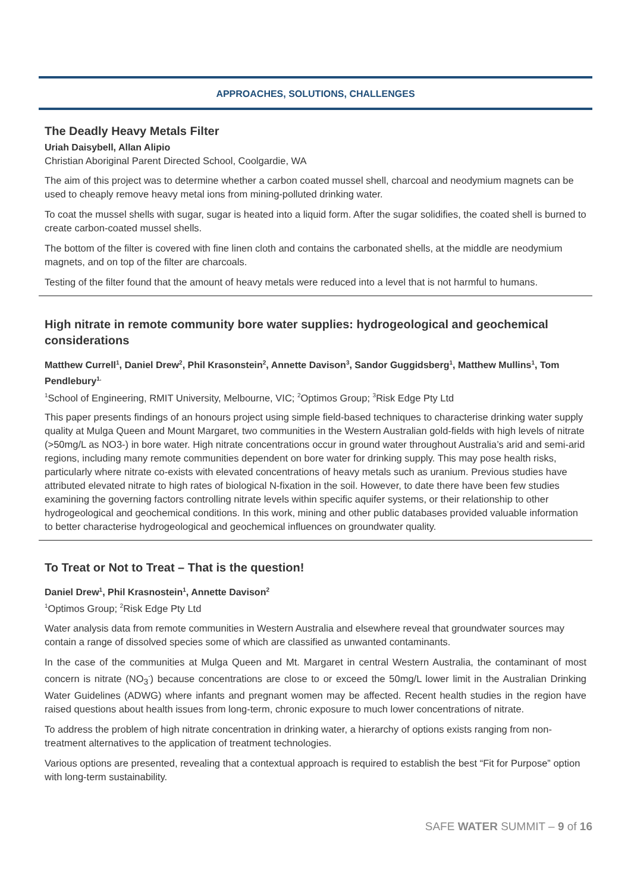APPROACHES, SOLUTIONS, CHALLENGES
The Deadly Heavy Metals Filter
Uriah Daisybell, Allan Alipio
Christian Aboriginal Parent Directed School, Coolgardie, WA
The aim of this project was to determine whether a carbon coated mussel shell, charcoal and neodymium magnets can be used to cheaply remove heavy metal ions from mining-polluted drinking water.
To coat the mussel shells with sugar, sugar is heated into a liquid form. After the sugar solidifies, the coated shell is burned to create carbon-coated mussel shells.
The bottom of the filter is covered with fine linen cloth and contains the carbonated shells, at the middle are neodymium magnets, and on top of the filter are charcoals.
Testing of the filter found that the amount of heavy metals were reduced into a level that is not harmful to humans.
High nitrate in remote community bore water supplies: hydrogeological and geochemical considerations
Matthew Currell<sup>1</sup>, Daniel Drew<sup>2</sup>, Phil Krasonstein<sup>2</sup>, Annette Davison<sup>3</sup>, Sandor Guggidsberg<sup>1</sup>, Matthew Mullins<sup>1</sup>, Tom Pendlebury<sup>1.</sup>
<sup>1</sup> School of Engineering, RMIT University, Melbourne, VIC; <sup>2</sup>Optimos Group; <sup>3</sup>Risk Edge Pty Ltd
This paper presents findings of an honours project using simple field-based techniques to characterise drinking water supply quality at Mulga Queen and Mount Margaret, two communities in the Western Australian gold-fields with high levels of nitrate (>50mg/L as NO3-) in bore water. High nitrate concentrations occur in ground water throughout Australia’s arid and semi-arid regions, including many remote communities dependent on bore water for drinking supply. This may pose health risks, particularly where nitrate co-exists with elevated concentrations of heavy metals such as uranium. Previous studies have attributed elevated nitrate to high rates of biological N-fixation in the soil. However, to date there have been few studies examining the governing factors controlling nitrate levels within specific aquifer systems, or their relationship to other hydrogeological and geochemical conditions. In this work, mining and other public databases provided valuable information to better characterise hydrogeological and geochemical influences on groundwater quality.
To Treat or Not to Treat – That is the question!
Daniel Drew<sup>1</sup>, Phil Krasnostein<sup>1</sup>, Annette Davison<sup>2</sup>
<sup>1</sup> Optimos Group; <sup>2</sup>Risk Edge Pty Ltd
Water analysis data from remote communities in Western Australia and elsewhere reveal that groundwater sources may contain a range of dissolved species some of which are classified as unwanted contaminants.
In the case of the communities at Mulga Queen and Mt. Margaret in central Western Australia, the contaminant of most concern is nitrate (NO<sub>3</sub><sup>-</sup>) because concentrations are close to or exceed the 50mg/L lower limit in the Australian Drinking Water Guidelines (ADWG) where infants and pregnant women may be affected. Recent health studies in the region have raised questions about health issues from long-term, chronic exposure to much lower concentrations of nitrate.
To address the problem of high nitrate concentration in drinking water, a hierarchy of options exists ranging from non-treatment alternatives to the application of treatment technologies.
Various options are presented, revealing that a contextual approach is required to establish the best “Fit for Purpose” option with long-term sustainability.
SAFE WATER SUMMIT – 9 of 16